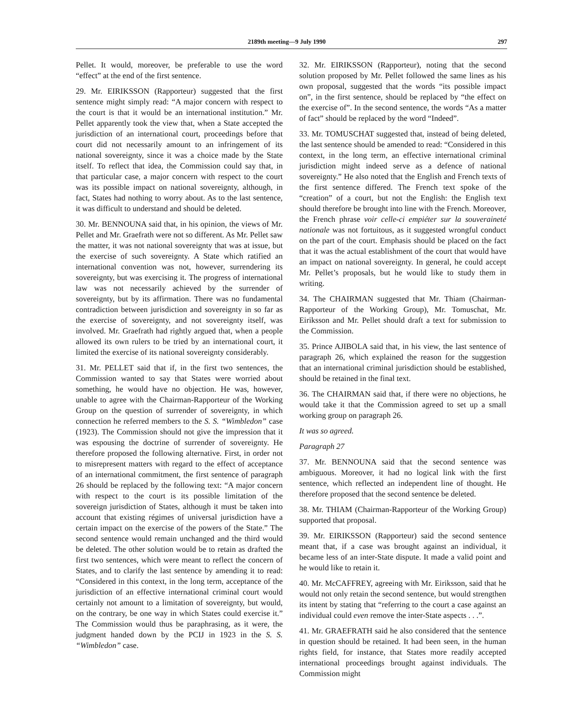2189th meeting—9 July 1990 297
Pellet. It would, moreover, be preferable to use the word “effect” at the end of the first sentence.
29. Mr. EIRIKSSON (Rapporteur) suggested that the first sentence might simply read: “A major concern with respect to the court is that it would be an international institution.” Mr. Pellet apparently took the view that, when a State accepted the jurisdiction of an international court, proceedings before that court did not necessarily amount to an infringement of its national sovereignty, since it was a choice made by the State itself. To reflect that idea, the Commission could say that, in that particular case, a major concern with respect to the court was its possible impact on national sovereignty, although, in fact, States had nothing to worry about. As to the last sentence, it was difficult to understand and should be deleted.
30. Mr. BENNOUNA said that, in his opinion, the views of Mr. Pellet and Mr. Graefrath were not so different. As Mr. Pellet saw the matter, it was not national sovereignty that was at issue, but the exercise of such sovereignty. A State which ratified an international convention was not, however, surrendering its sovereignty, but was exercising it. The progress of international law was not necessarily achieved by the surrender of sovereignty, but by its affirmation. There was no fundamental contradiction between jurisdiction and sovereignty in so far as the exercise of sovereignty, and not sovereignty itself, was involved. Mr. Graefrath had rightly argued that, when a people allowed its own rulers to be tried by an international court, it limited the exercise of its national sovereignty considerably.
31. Mr. PELLET said that if, in the first two sentences, the Commission wanted to say that States were worried about something, he would have no objection. He was, however, unable to agree with the Chairman-Rapporteur of the Working Group on the question of surrender of sovereignty, in which connection he referred members to the S. S. “Wimbledon” case (1923). The Commission should not give the impression that it was espousing the doctrine of surrender of sovereignty. He therefore proposed the following alternative. First, in order not to misrepresent matters with regard to the effect of acceptance of an international commitment, the first sentence of paragraph 26 should be replaced by the following text: “A major concern with respect to the court is its possible limitation of the sovereign jurisdiction of States, although it must be taken into account that existing régimes of universal jurisdiction have a certain impact on the exercise of the powers of the State.” The second sentence would remain unchanged and the third would be deleted. The other solution would be to retain as drafted the first two sentences, which were meant to reflect the concern of States, and to clarify the last sentence by amending it to read: “Considered in this context, in the long term, acceptance of the jurisdiction of an effective international criminal court would certainly not amount to a limitation of sovereignty, but would, on the contrary, be one way in which States could exercise it.” The Commission would thus be paraphrasing, as it were, the judgment handed down by the PCIJ in 1923 in the S. S. “Wimbledon” case.
32. Mr. EIRIKSSON (Rapporteur), noting that the second solution proposed by Mr. Pellet followed the same lines as his own proposal, suggested that the words “its possible impact on”, in the first sentence, should be replaced by “the effect on the exercise of”. In the second sentence, the words “As a matter of fact” should be replaced by the word “Indeed”.
33. Mr. TOMUSCHAT suggested that, instead of being deleted, the last sentence should be amended to read: “Considered in this context, in the long term, an effective international criminal jurisdiction might indeed serve as a defence of national sovereignty.” He also noted that the English and French texts of the first sentence differed. The French text spoke of the “creation” of a court, but not the English: the English text should therefore be brought into line with the French. Moreover, the French phrase voir celle-ci empiéter sur la souveraineté nationale was not fortuitous, as it suggested wrongful conduct on the part of the court. Emphasis should be placed on the fact that it was the actual establishment of the court that would have an impact on national sovereignty. In general, he could accept Mr. Pellet’s proposals, but he would like to study them in writing.
34. The CHAIRMAN suggested that Mr. Thiam (Chairman-Rapporteur of the Working Group), Mr. Tomuschat, Mr. Eiriksson and Mr. Pellet should draft a text for submission to the Commission.
35. Prince AJIBOLA said that, in his view, the last sentence of paragraph 26, which explained the reason for the suggestion that an international criminal jurisdiction should be established, should be retained in the final text.
36. The CHAIRMAN said that, if there were no objections, he would take it that the Commission agreed to set up a small working group on paragraph 26.
It was so agreed.
Paragraph 27
37. Mr. BENNOUNA said that the second sentence was ambiguous. Moreover, it had no logical link with the first sentence, which reflected an independent line of thought. He therefore proposed that the second sentence be deleted.
38. Mr. THIAM (Chairman-Rapporteur of the Working Group) supported that proposal.
39. Mr. EIRIKSSON (Rapporteur) said the second sentence meant that, if a case was brought against an individual, it became less of an inter-State dispute. It made a valid point and he would like to retain it.
40. Mr. McCAFFREY, agreeing with Mr. Eiriksson, said that he would not only retain the second sentence, but would strengthen its intent by stating that “referring to the court a case against an individual could even remove the inter-State aspects . . .”.
41. Mr. GRAEFRATH said he also considered that the sentence in question should be retained. It had been seen, in the human rights field, for instance, that States more readily accepted international proceedings brought against individuals. The Commission might